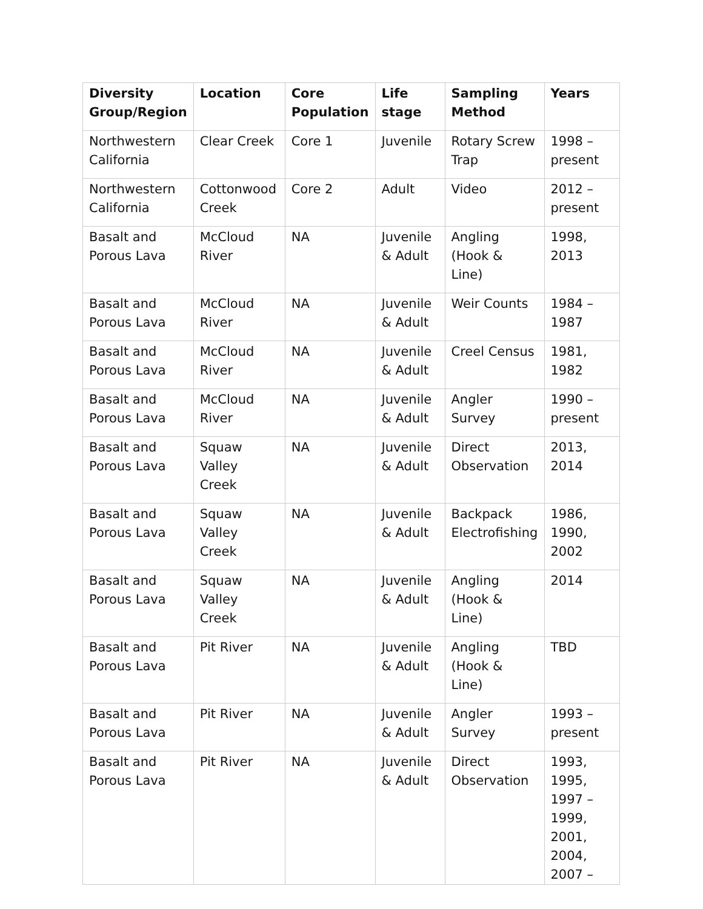| Diversity Group/Region | Location | Core Population | Life stage | Sampling Method | Years |
| --- | --- | --- | --- | --- | --- |
| Northwestern California | Clear Creek | Core 1 | Juvenile | Rotary Screw Trap | 1998 – present |
| Northwestern California | Cottonwood Creek | Core 2 | Adult | Video | 2012 – present |
| Basalt and Porous Lava | McCloud River | NA | Juvenile & Adult | Angling (Hook & Line) | 1998, 2013 |
| Basalt and Porous Lava | McCloud River | NA | Juvenile & Adult | Weir Counts | 1984 – 1987 |
| Basalt and Porous Lava | McCloud River | NA | Juvenile & Adult | Creel Census | 1981, 1982 |
| Basalt and Porous Lava | McCloud River | NA | Juvenile & Adult | Angler Survey | 1990 – present |
| Basalt and Porous Lava | Squaw Valley Creek | NA | Juvenile & Adult | Direct Observation | 2013, 2014 |
| Basalt and Porous Lava | Squaw Valley Creek | NA | Juvenile & Adult | Backpack Electrofishing | 1986, 1990, 2002 |
| Basalt and Porous Lava | Squaw Valley Creek | NA | Juvenile & Adult | Angling (Hook & Line) | 2014 |
| Basalt and Porous Lava | Pit River | NA | Juvenile & Adult | Angling (Hook & Line) | TBD |
| Basalt and Porous Lava | Pit River | NA | Juvenile & Adult | Angler Survey | 1993 – present |
| Basalt and Porous Lava | Pit River | NA | Juvenile & Adult | Direct Observation | 1993, 1995, 1997 – 1999, 2001, 2004, 2007 – |